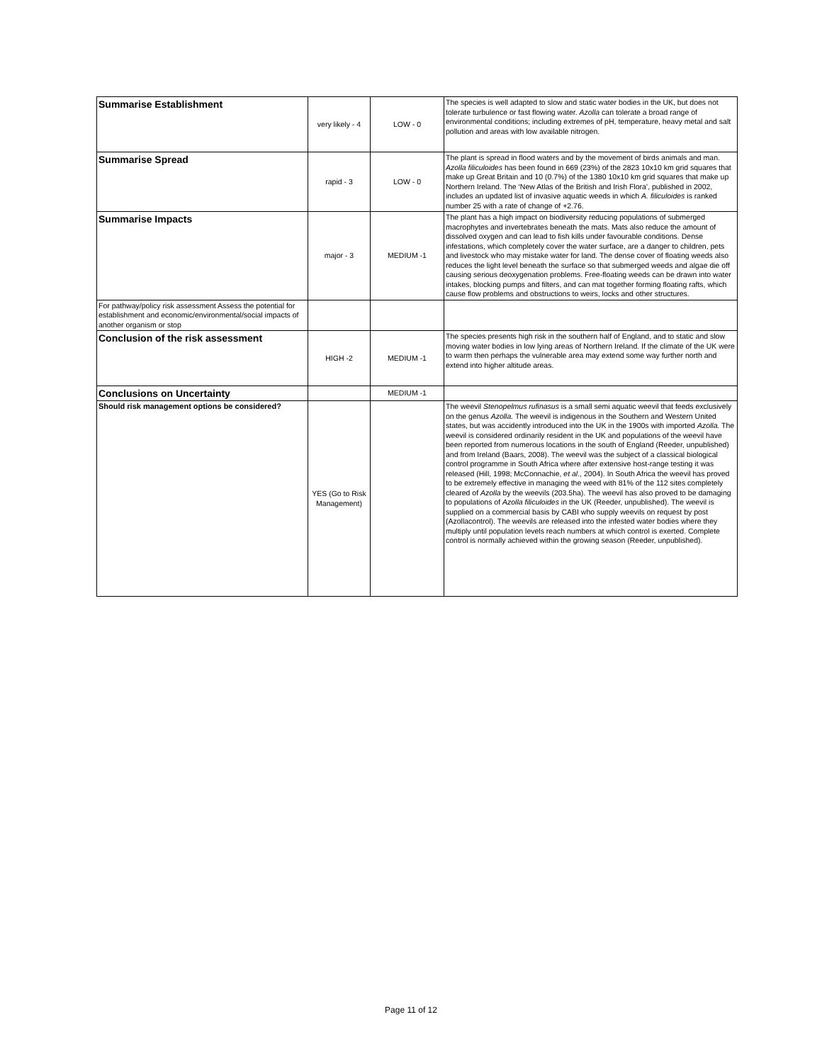| Summarise Establishment | very likely - 4 | LOW - 0 | The species is well adapted to slow and static water bodies in the UK, but does not tolerate turbulence or fast flowing water. Azolla can tolerate a broad range of environmental conditions; including extremes of pH, temperature, heavy metal and salt pollution and areas with low available nitrogen. |
| Summarise Spread | rapid - 3 | LOW - 0 | The plant is spread in flood waters and by the movement of birds animals and man. Azolla filiculoides has been found in 669 (23%) of the 2823 10x10 km grid squares that make up Great Britain and 10 (0.7%) of the 1380 10x10 km grid squares that make up Northern Ireland. The ‘New Atlas of the British and Irish Flora’, published in 2002, includes an updated list of invasive aquatic weeds in which A. filiculoides is ranked number 25 with a rate of change of +2.76. |
| Summarise Impacts | major - 3 | MEDIUM -1 | The plant has a high impact on biodiversity reducing populations of submerged macrophytes and invertebrates beneath the mats. Mats also reduce the amount of dissolved oxygen and can lead to fish kills under favourable conditions. Dense infestations, which completely cover the water surface, are a danger to children, pets and livestock who may mistake water for land. The dense cover of floating weeds also reduces the light level beneath the surface so that submerged weeds and algae die off causing serious deoxygenation problems. Free-floating weeds can be drawn into water intakes, blocking pumps and filters, and can mat together forming floating rafts, which cause flow problems and obstructions to weirs, locks and other structures. |
| For pathway/policy risk assessment Assess the potential for establishment and economic/environmental/social impacts of another organism or stop | | | |
| Conclusion of the risk assessment | HIGH -2 | MEDIUM -1 | The species presents high risk in the southern half of England, and to static and slow moving water bodies in low lying areas of Northern Ireland. If the climate of the UK were to warm then perhaps the vulnerable area may extend some way further north and extend into higher altitude areas. |
| Conclusions on Uncertainty | | MEDIUM -1 | |
| Should risk management options be considered? | YES (Go to Risk Management) | | The weevil Stenopelmus rufinasus is a small semi aquatic weevil that feeds exclusively on the genus Azolla. The weevil is indigenous in the Southern and Western United states, but was accidently introduced into the UK in the 1900s with imported Azolla. The weevil is considered ordinarily resident in the UK and populations of the weevil have been reported from numerous locations in the south of England (Reeder, unpublished) and from Ireland (Baars, 2008). The weevil was the subject of a classical biological control programme in South Africa where after extensive host-range testing it was released (Hill, 1998; McConnachie, et al ., 2004). In South Africa the weevil has proved to be extremely effective in managing the weed with 81% of the 112 sites completely cleared of Azolla by the weevils (203.5ha). The weevil has also proved to be damaging to populations of Azolla filiculoides in the UK (Reeder, unpublished). The weevil is supplied on a commercial basis by CABI who supply weevils on request by post (Azollacontrol). The weevils are released into the infested water bodies where they multiply until population levels reach numbers at which control is exerted. Complete control is normally achieved within the growing season (Reeder, unpublished). |
Page 11 of 12